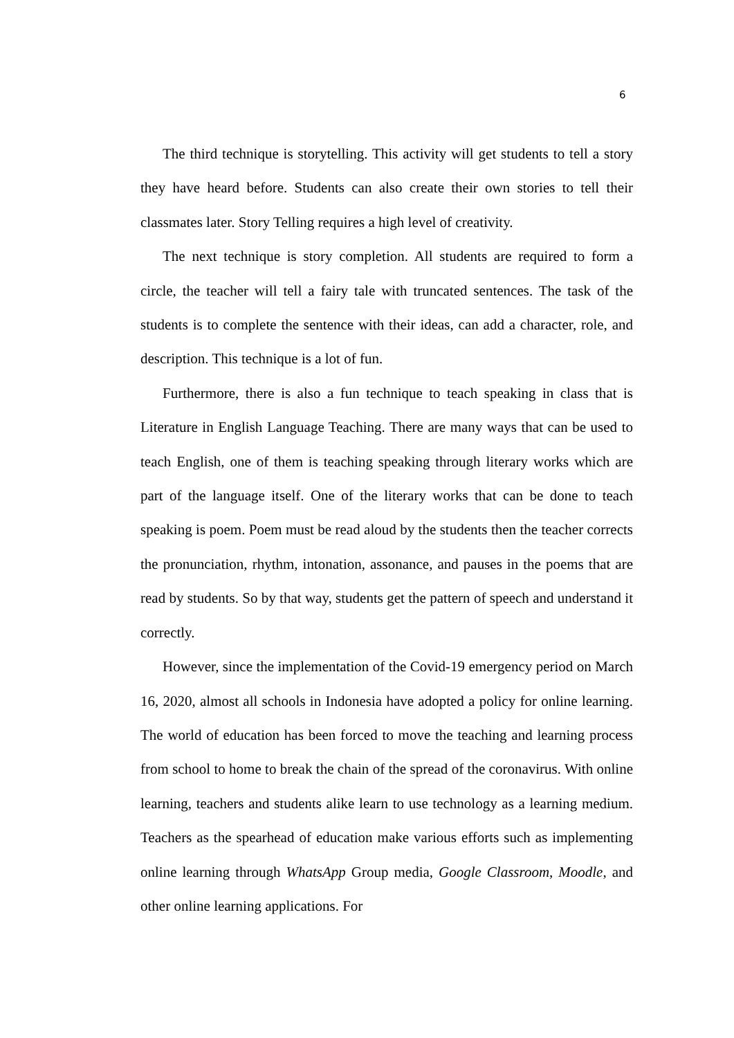6
The third technique is storytelling. This activity will get students to tell a story they have heard before. Students can also create their own stories to tell their classmates later. Story Telling requires a high level of creativity.
The next technique is story completion. All students are required to form a circle, the teacher will tell a fairy tale with truncated sentences. The task of the students is to complete the sentence with their ideas, can add a character, role, and description. This technique is a lot of fun.
Furthermore, there is also a fun technique to teach speaking in class that is Literature in English Language Teaching. There are many ways that can be used to teach English, one of them is teaching speaking through literary works which are part of the language itself. One of the literary works that can be done to teach speaking is poem. Poem must be read aloud by the students then the teacher corrects the pronunciation, rhythm, intonation, assonance, and pauses in the poems that are read by students. So by that way, students get the pattern of speech and understand it correctly.
However, since the implementation of the Covid-19 emergency period on March 16, 2020, almost all schools in Indonesia have adopted a policy for online learning. The world of education has been forced to move the teaching and learning process from school to home to break the chain of the spread of the coronavirus. With online learning, teachers and students alike learn to use technology as a learning medium. Teachers as the spearhead of education make various efforts such as implementing online learning through WhatsApp Group media, Google Classroom, Moodle, and other online learning applications. For